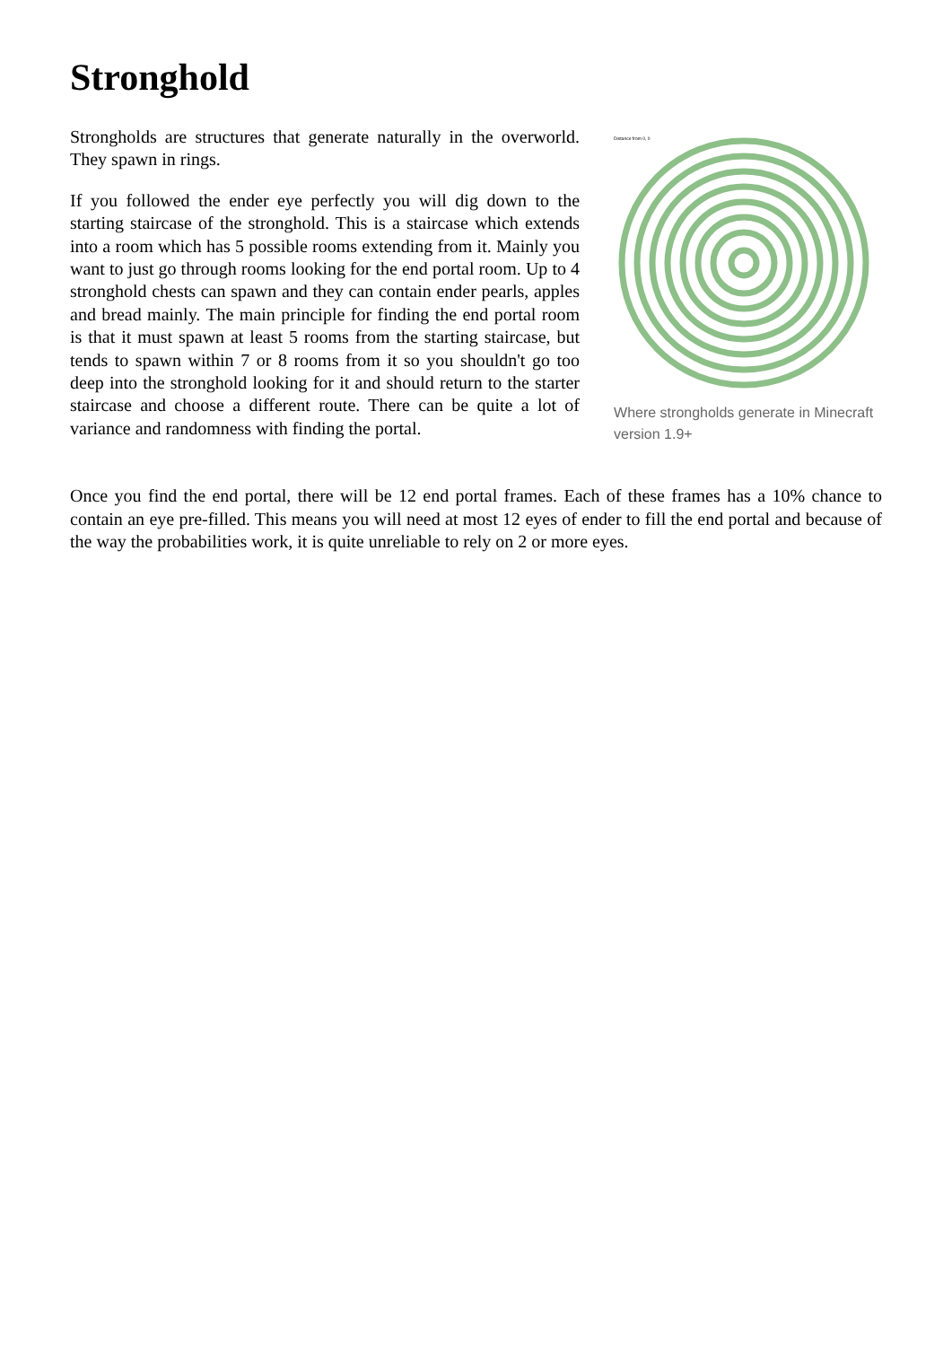Stronghold
Strongholds are structures that generate naturally in the overworld. They spawn in rings.
If you followed the ender eye perfectly you will dig down to the starting staircase of the stronghold. This is a staircase which extends into a room which has 5 possible rooms extending from it. Mainly you want to just go through rooms looking for the end portal room. Up to 4 stronghold chests can spawn and they can contain ender pearls, apples and bread mainly. The main principle for finding the end portal room is that it must spawn at least 5 rooms from the starting staircase, but tends to spawn within 7 or 8 rooms from it so you shouldn't go too deep into the stronghold looking for it and should return to the starter staircase and choose a different route. There can be quite a lot of variance and randomness with finding the portal.
Distance from 0, 0
Where strongholds generate in Minecraft version 1.9+
Once you find the end portal, there will be 12 end portal frames. Each of these frames has a 10% chance to contain an eye pre-filled. This means you will need at most 12 eyes of ender to fill the end portal and because of the way the probabilities work, it is quite unreliable to rely on 2 or more eyes.